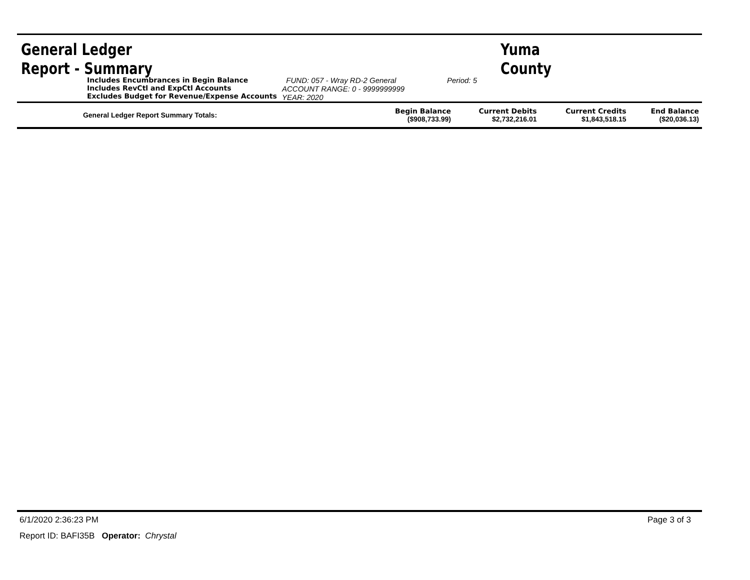General Ledger Report - Summary Yuma County
Includes Encumbrances in Begin Balance
Includes RevCtl and ExpCtl Accounts
Excludes Budget for Revenue/Expense Accounts
FUND: 057 - Wray RD-2 General
ACCOUNT RANGE: 0 - 9999999999
YEAR: 2020
Period: 5
| General Ledger Report Summary Totals: | Begin Balance ($908,733.99) | Current Debits $2,732,216.01 | Current Credits $1,843,518.15 | End Balance ($20,036.13) |
6/1/2020 2:36:23 PM Page 3 of 3
Report ID: BAFI35B Operator: Chrystal